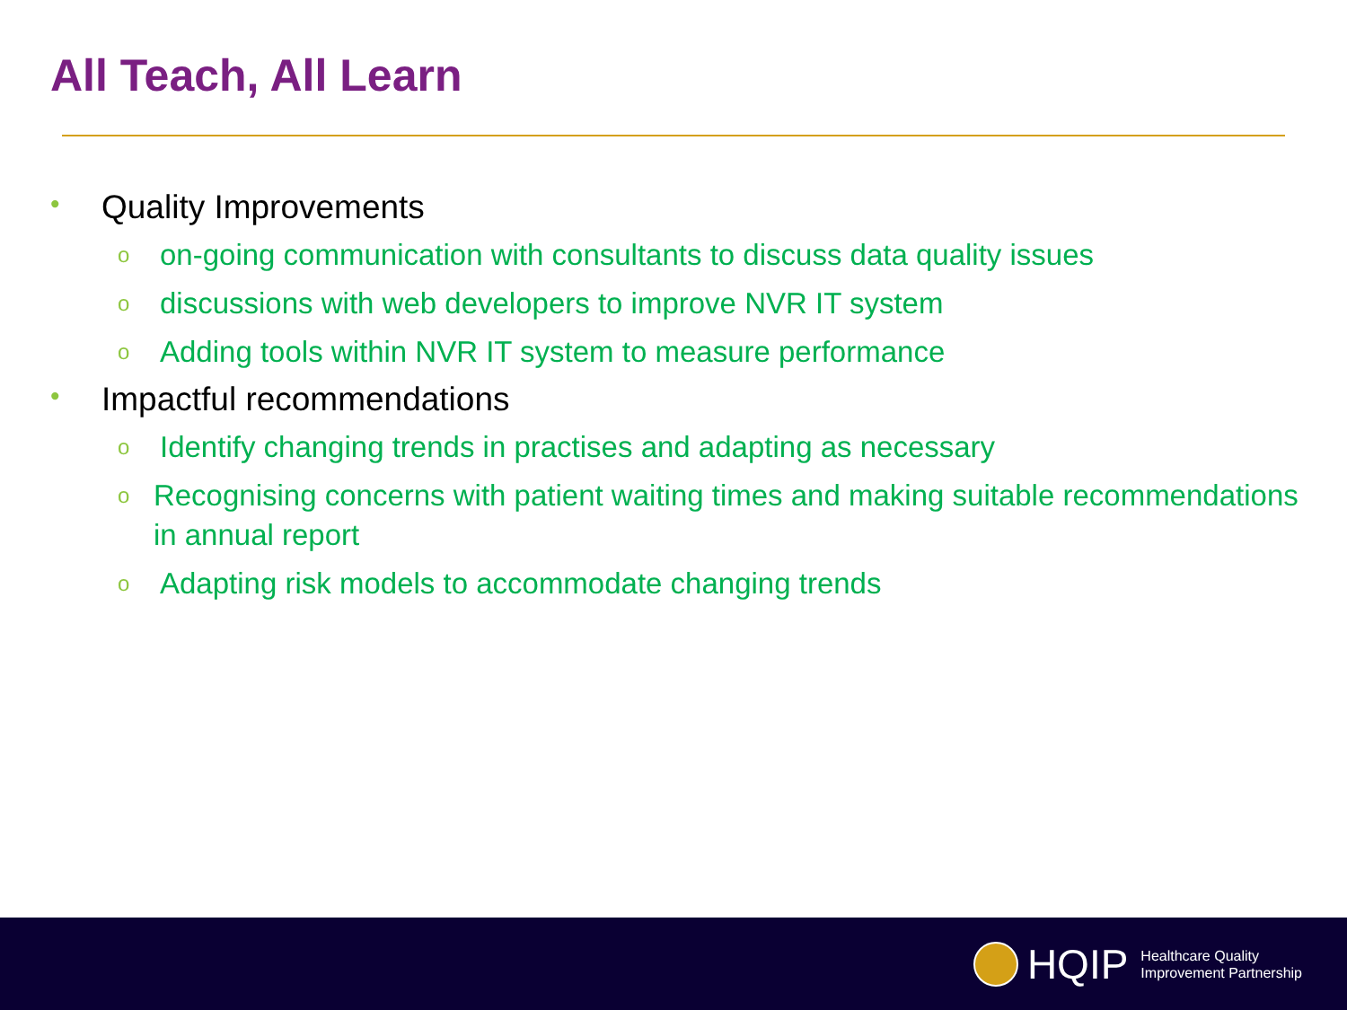All Teach, All Learn
• Quality Improvements
oon-going communication with consultants to discuss data quality issues
odiscussions with web developers to improve NVR IT system
o Adding tools within NVR IT system to measure performance
• Impactful recommendations
o Identify changing trends in practises and adapting as necessary
o Recognising concerns with patient waiting times and making suitable recommendations in annual report
o Adapting risk models to accommodate changing trends
HQIP Healthcare Quality
Improvement Partnership